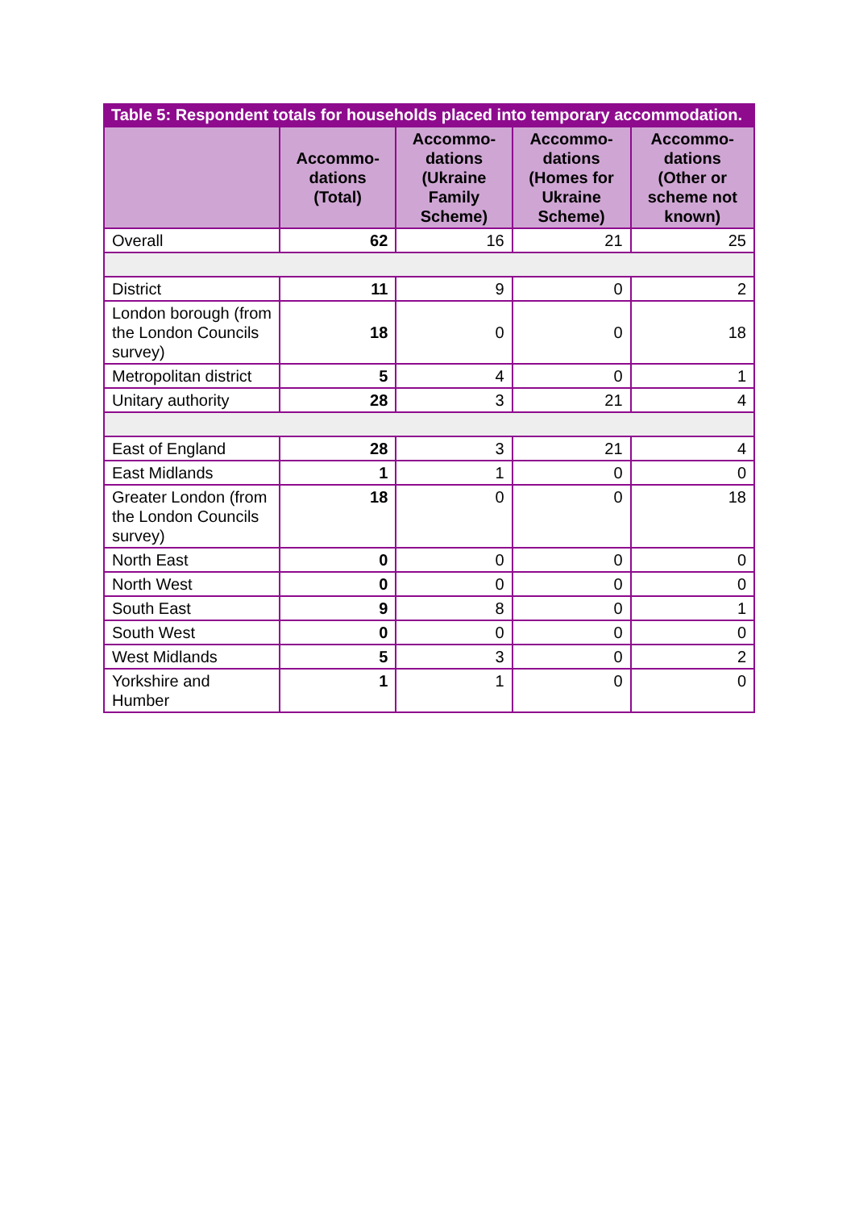Table 5: Respondent totals for households placed into temporary accommodation.
| | Accommo- dations (Total) | Accommo- dations (Ukraine Family Scheme) | Accommo- dations (Homes for Ukraine Scheme) | Accommo- dations (Other or scheme not known) |
| --- | --- | --- | --- | --- |
| Overall | 62 | 16 | 21 | 25 |
| District | 11 | 9 | 0 | 2 |
| London borough (from the London Councils survey) | 18 | 0 | 0 | 18 |
| Metropolitan district | 5 | 4 | 0 | 1 |
| Unitary authority | 28 | 3 | 21 | 4 |
| East of England | 28 | 3 | 21 | 4 |
| East Midlands | 1 | 1 | 0 | 0 |
| Greater London (from the London Councils survey) | 18 | 0 | 0 | 18 |
| North East | 0 | 0 | 0 | 0 |
| North West | 0 | 0 | 0 | 0 |
| South East | 9 | 8 | 0 | 1 |
| South West | 0 | 0 | 0 | 0 |
| West Midlands | 5 | 3 | 0 | 2 |
| Yorkshire and Humber | 1 | 1 | 0 | 0 |